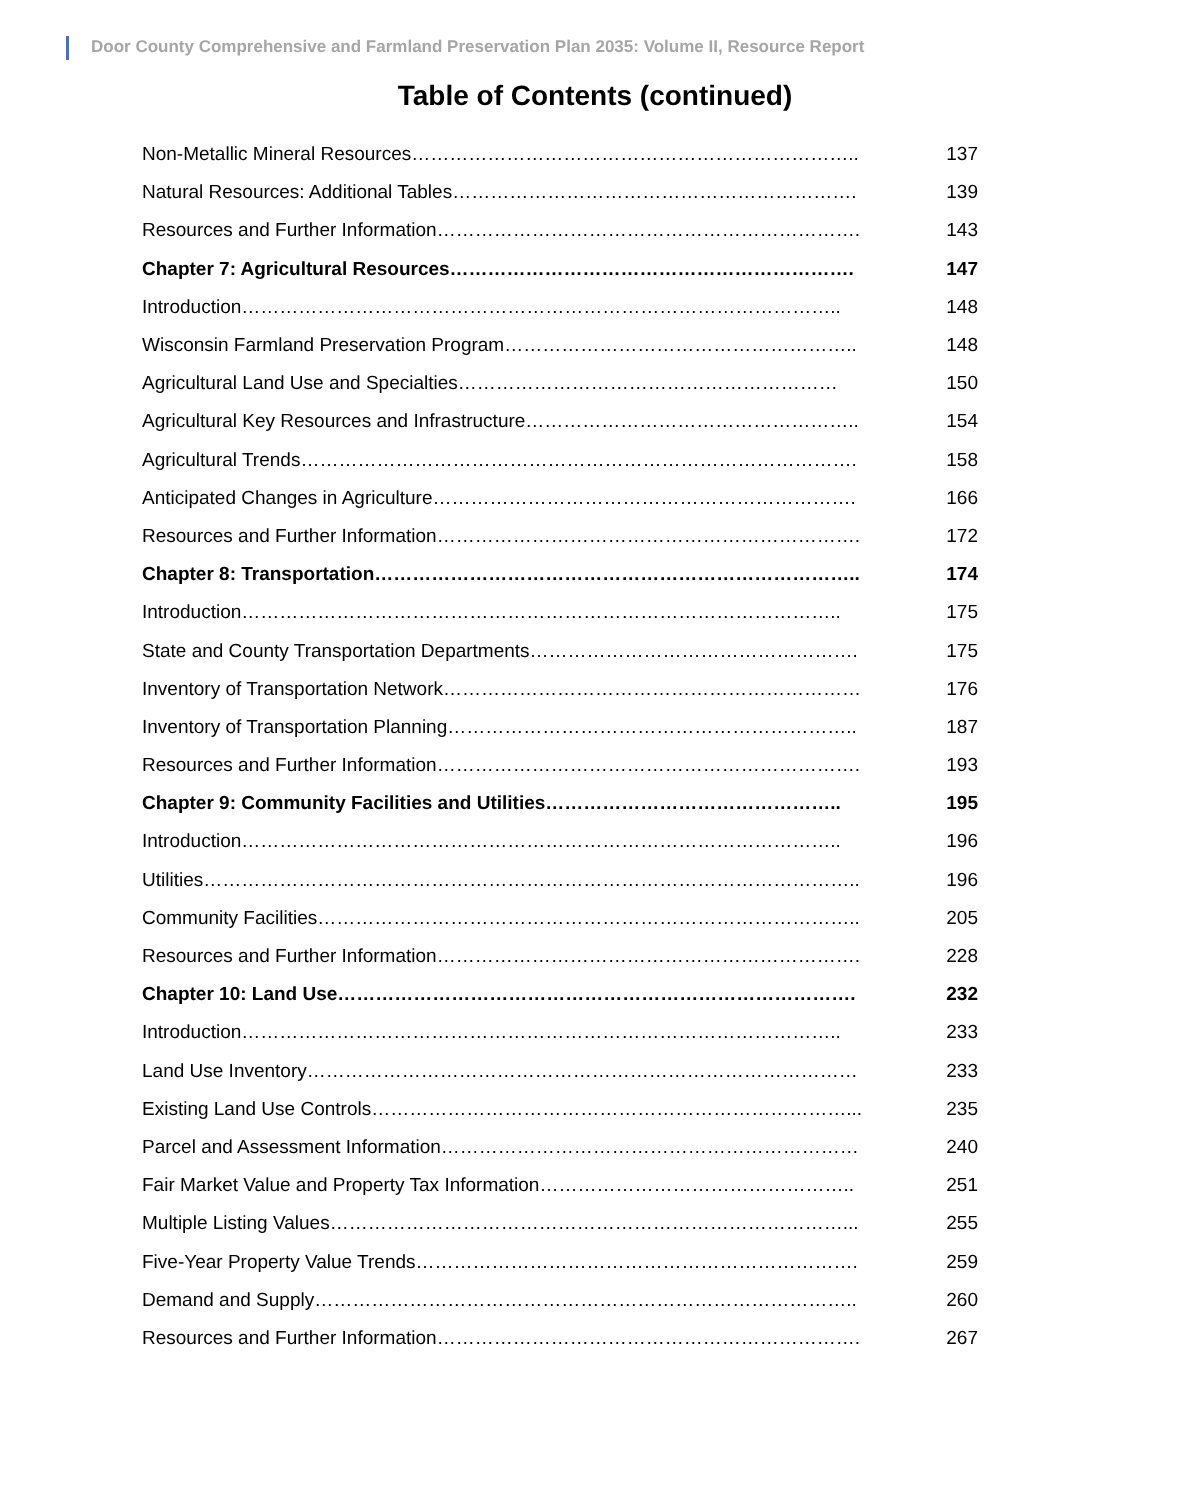Door County Comprehensive and Farmland Preservation Plan 2035: Volume II, Resource Report
Table of Contents (continued)
Non-Metallic Mineral Resources…………………………………………………………….. 137
Natural Resources: Additional Tables………………………………………………………. 139
Resources and Further Information…………………………………………………………. 143
Chapter 7: Agricultural Resources………………………………………………………. 147
Introduction………………………………………………………………………………….. 148
Wisconsin Farmland Preservation Program……………………………………………….. 148
Agricultural Land Use and Specialties…………………………………………………… 150
Agricultural Key Resources and Infrastructure…………………………………………….. 154
Agricultural Trends……………………………………………………………………………. 158
Anticipated Changes in Agriculture…………………………………………………………. 166
Resources and Further Information…………………………………………………………. 172
Chapter 8: Transportation………………………………………………………………….. 174
Introduction………………………………………………………………………………….. 175
State and County Transportation Departments……………………………………………. 175
Inventory of Transportation Network………………………………………………………… 176
Inventory of Transportation Planning……………………………………………………….. 187
Resources and Further Information…………………………………………………………. 193
Chapter 9: Community Facilities and Utilities……………………………………….. 195
Introduction………………………………………………………………………………….. 196
Utilities………………………………………………………………………………………….. 196
Community Facilities………………………………………………………………………….. 205
Resources and Further Information…………………………………………………………. 228
Chapter 10: Land Use………………………………………………………………………. 232
Introduction………………………………………………………………………………….. 233
Land Use Inventory…………………………………………………………………………… 233
Existing Land Use Controls…………………………………………………………………... 235
Parcel and Assessment Information………………………………………………………… 240
Fair Market Value and Property Tax Information………………………………………….. 251
Multiple Listing Values………………………………………………………………………... 255
Five-Year Property Value Trends……………………………………………………………. 259
Demand and Supply………………………………………………………………………….. 260
Resources and Further Information…………………………………………………………. 267